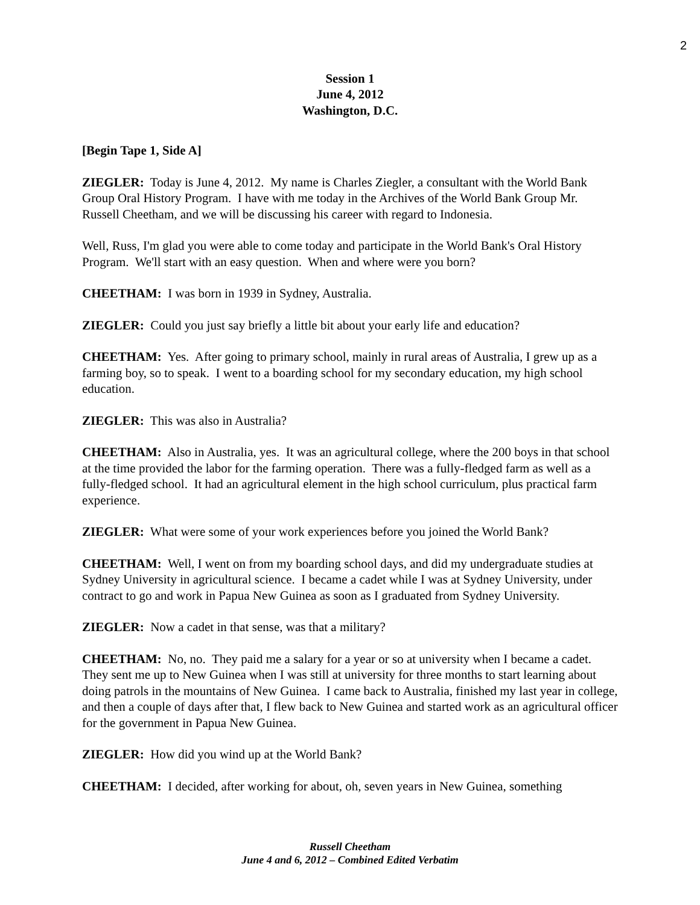2
Session 1
June 4, 2012
Washington, D.C.
[Begin Tape 1, Side A]
ZIEGLER: Today is June 4, 2012. My name is Charles Ziegler, a consultant with the World Bank Group Oral History Program. I have with me today in the Archives of the World Bank Group Mr. Russell Cheetham, and we will be discussing his career with regard to Indonesia.
Well, Russ, I'm glad you were able to come today and participate in the World Bank's Oral History Program. We'll start with an easy question. When and where were you born?
CHEETHAM: I was born in 1939 in Sydney, Australia.
ZIEGLER: Could you just say briefly a little bit about your early life and education?
CHEETHAM: Yes. After going to primary school, mainly in rural areas of Australia, I grew up as a farming boy, so to speak. I went to a boarding school for my secondary education, my high school education.
ZIEGLER: This was also in Australia?
CHEETHAM: Also in Australia, yes. It was an agricultural college, where the 200 boys in that school at the time provided the labor for the farming operation. There was a fully-fledged farm as well as a fully-fledged school. It had an agricultural element in the high school curriculum, plus practical farm experience.
ZIEGLER: What were some of your work experiences before you joined the World Bank?
CHEETHAM: Well, I went on from my boarding school days, and did my undergraduate studies at Sydney University in agricultural science. I became a cadet while I was at Sydney University, under contract to go and work in Papua New Guinea as soon as I graduated from Sydney University.
ZIEGLER: Now a cadet in that sense, was that a military?
CHEETHAM: No, no. They paid me a salary for a year or so at university when I became a cadet. They sent me up to New Guinea when I was still at university for three months to start learning about doing patrols in the mountains of New Guinea. I came back to Australia, finished my last year in college, and then a couple of days after that, I flew back to New Guinea and started work as an agricultural officer for the government in Papua New Guinea.
ZIEGLER: How did you wind up at the World Bank?
CHEETHAM: I decided, after working for about, oh, seven years in New Guinea, something
Russell Cheetham
June 4 and 6, 2012 – Combined Edited Verbatim